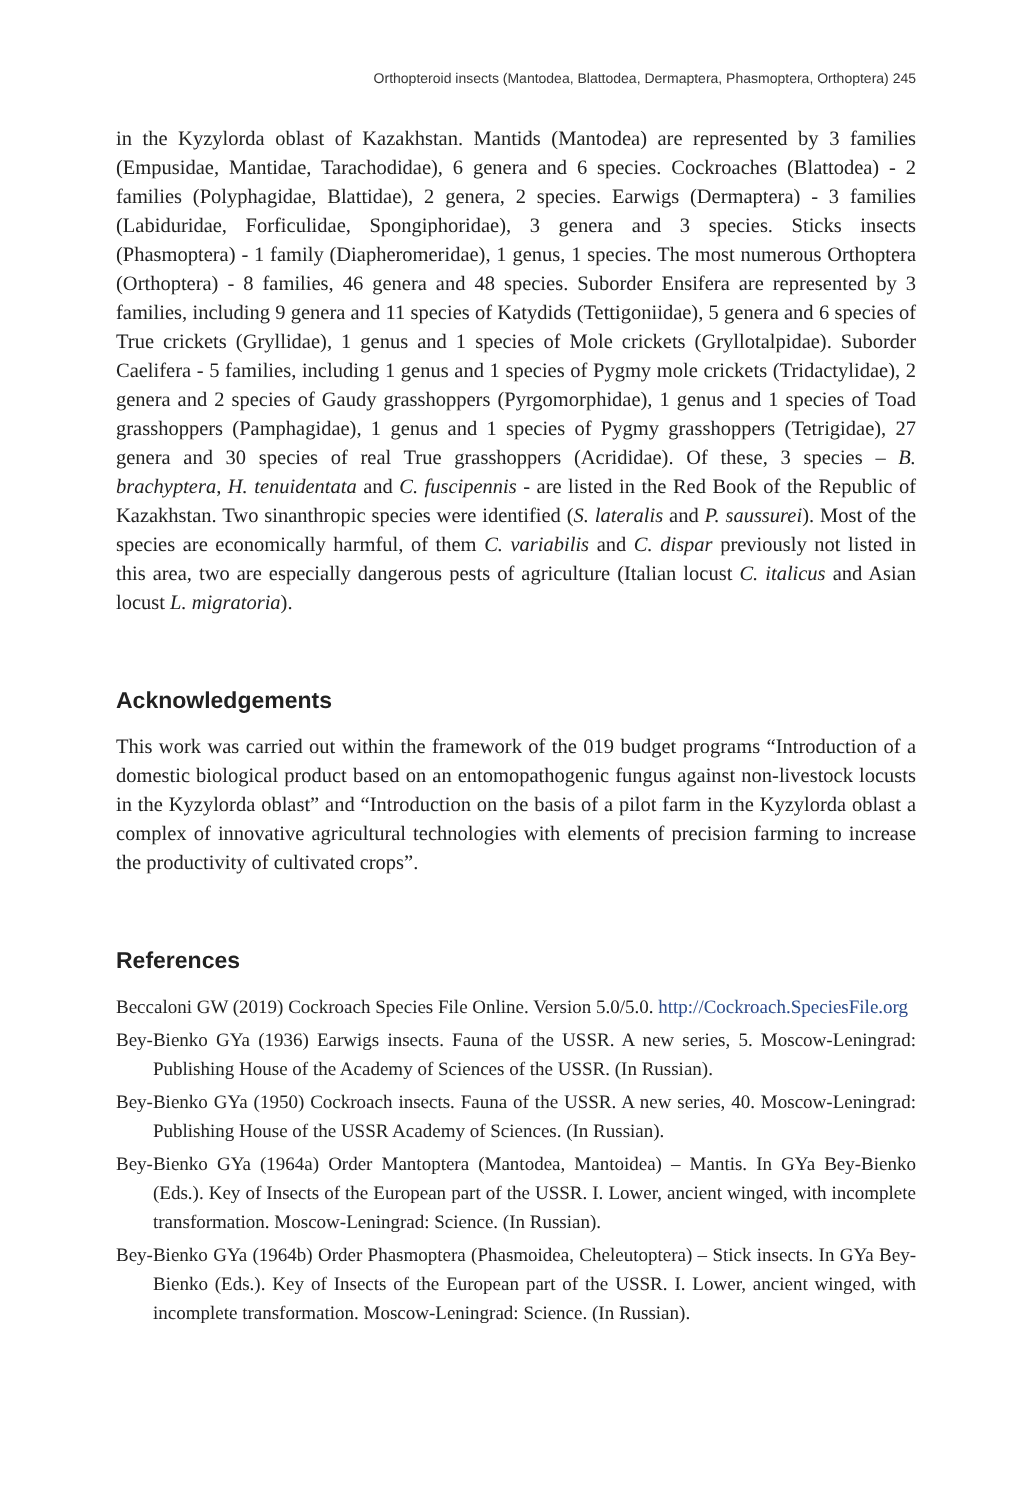Orthopteroid insects (Mantodea, Blattodea, Dermaptera, Phasmoptera, Orthoptera) 245
in the Kyzylorda oblast of Kazakhstan. Mantids (Mantodea) are represented by 3 families (Empusidae, Mantidae, Tarachodidae), 6 genera and 6 species. Cockroaches (Blattodea) - 2 families (Polyphagidae, Blattidae), 2 genera, 2 species. Earwigs (Dermaptera) - 3 families (Labiduridae, Forficulidae, Spongiphoridae), 3 genera and 3 species. Sticks insects (Phasmoptera) - 1 family (Diapheromeridae), 1 genus, 1 species. The most numerous Orthoptera (Orthoptera) - 8 families, 46 genera and 48 species. Suborder Ensifera are represented by 3 families, including 9 genera and 11 species of Katydids (Tettigoniidae), 5 genera and 6 species of True crickets (Gryllidae), 1 genus and 1 species of Mole crickets (Gryllotalpidae). Suborder Caelifera - 5 families, including 1 genus and 1 species of Pygmy mole crickets (Tridactylidae), 2 genera and 2 species of Gaudy grasshoppers (Pyrgomorphidae), 1 genus and 1 species of Toad grasshoppers (Pamphagidae), 1 genus and 1 species of Pygmy grasshoppers (Tetrigidae), 27 genera and 30 species of real True grasshoppers (Acrididae). Of these, 3 species – B. brachyptera, H. tenuidentata and C. fuscipennis - are listed in the Red Book of the Republic of Kazakhstan. Two sinanthropic species were identified (S. lateralis and P. saussurei). Most of the species are economically harmful, of them C. variabilis and C. dispar previously not listed in this area, two are especially dangerous pests of agriculture (Italian locust C. italicus and Asian locust L. migratoria).
Acknowledgements
This work was carried out within the framework of the 019 budget programs “Introduction of a domestic biological product based on an entomopathogenic fungus against non-livestock locusts in the Kyzylorda oblast” and “Introduction on the basis of a pilot farm in the Kyzylorda oblast a complex of innovative agricultural technologies with elements of precision farming to increase the productivity of cultivated crops”.
References
Beccaloni GW (2019) Cockroach Species File Online. Version 5.0/5.0. http://Cockroach.SpeciesFile.org
Bey-Bienko GYa (1936) Earwigs insects. Fauna of the USSR. A new series, 5. Moscow-Leningrad: Publishing House of the Academy of Sciences of the USSR. (In Russian).
Bey-Bienko GYa (1950) Cockroach insects. Fauna of the USSR. A new series, 40. Moscow-Leningrad: Publishing House of the USSR Academy of Sciences. (In Russian).
Bey-Bienko GYa (1964a) Order Mantoptera (Mantodea, Mantoidea) – Mantis. In GYa Bey-Bienko (Eds.). Key of Insects of the European part of the USSR. I. Lower, ancient winged, with incomplete transformation. Moscow-Leningrad: Science. (In Russian).
Bey-Bienko GYa (1964b) Order Phasmoptera (Phasmoidea, Cheleutoptera) – Stick insects. In GYa Bey-Bienko (Eds.). Key of Insects of the European part of the USSR. I. Lower, ancient winged, with incomplete transformation. Moscow-Leningrad: Science. (In Russian).